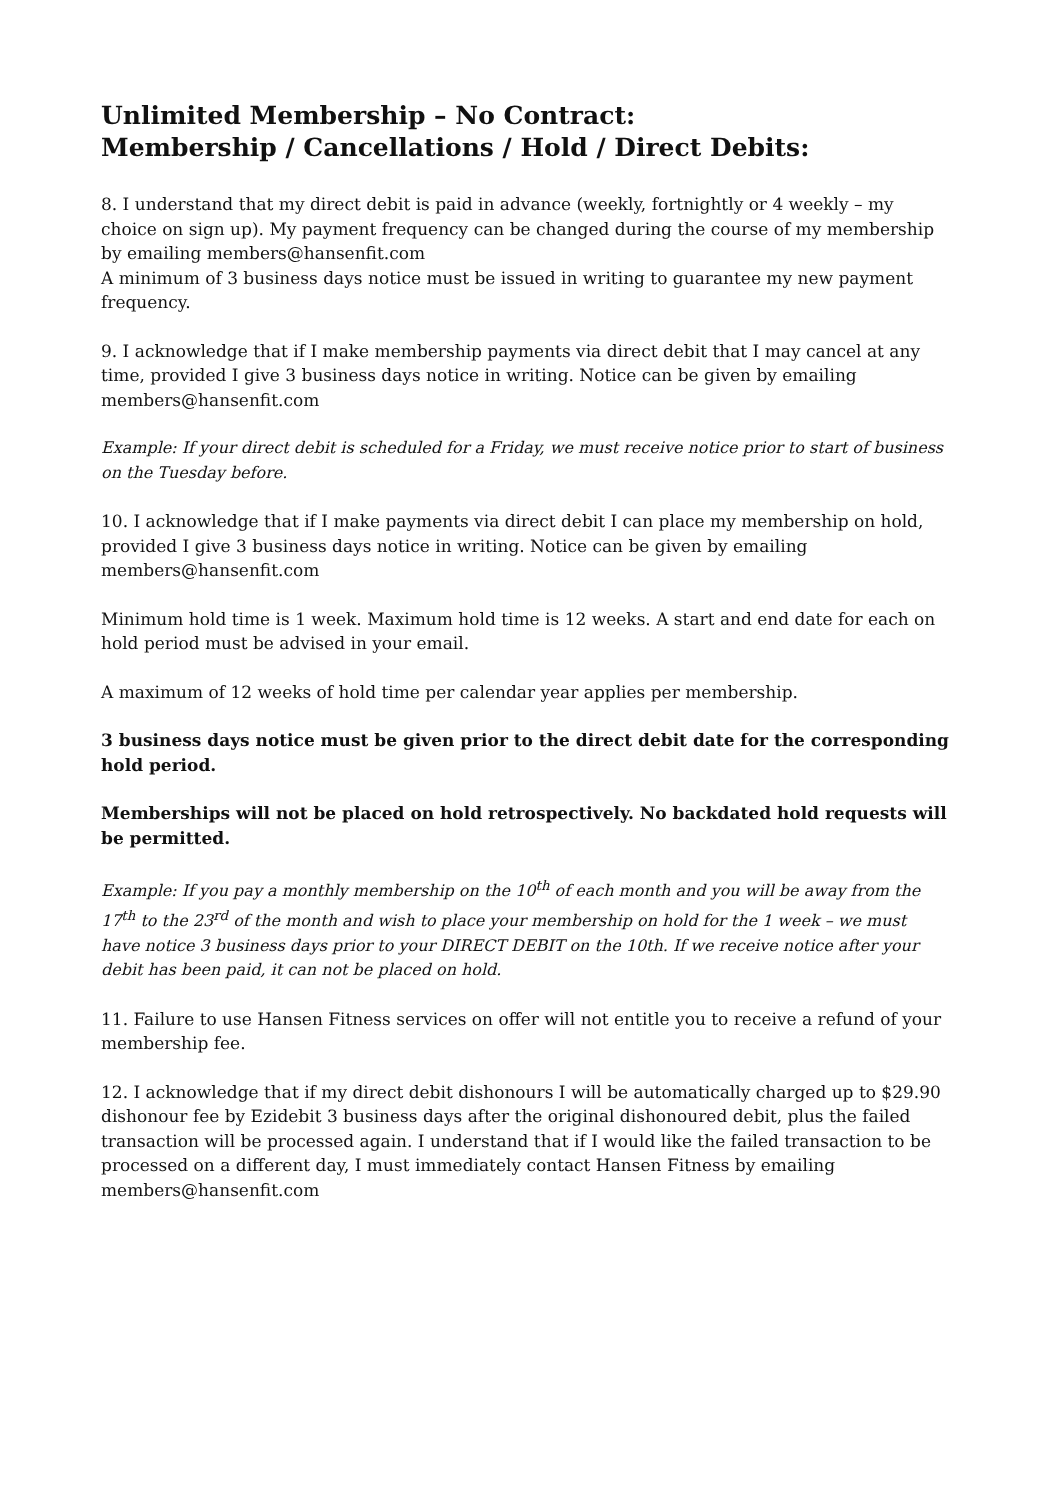Unlimited Membership – No Contract:
Membership / Cancellations / Hold / Direct Debits:
8. I understand that my direct debit is paid in advance (weekly, fortnightly or 4 weekly – my choice on sign up). My payment frequency can be changed during the course of my membership by emailing members@hansenfit.com
A minimum of 3 business days notice must be issued in writing to guarantee my new payment frequency.
9. I acknowledge that if I make membership payments via direct debit that I may cancel at any time, provided I give 3 business days notice in writing. Notice can be given by emailing members@hansenfit.com
Example: If your direct debit is scheduled for a Friday, we must receive notice prior to start of business on the Tuesday before.
10. I acknowledge that if I make payments via direct debit I can place my membership on hold, provided I give 3 business days notice in writing. Notice can be given by emailing members@hansenfit.com
Minimum hold time is 1 week. Maximum hold time is 12 weeks. A start and end date for each on hold period must be advised in your email.
A maximum of 12 weeks of hold time per calendar year applies per membership.
3 business days notice must be given prior to the direct debit date for the corresponding hold period.
Memberships will not be placed on hold retrospectively. No backdated hold requests will be permitted.
Example: If you pay a monthly membership on the 10<sup>th</sup> of each month and you will be away from the 17<sup>th</sup> to the 23<sup>rd</sup> of the month and wish to place your membership on hold for the 1 week – we must have notice 3 business days prior to your DIRECT DEBIT on the 10th. If we receive notice after your debit has been paid, it can not be placed on hold.
11. Failure to use Hansen Fitness services on offer will not entitle you to receive a refund of your membership fee.
12. I acknowledge that if my direct debit dishonours I will be automatically charged up to $29.90 dishonour fee by Ezidebit 3 business days after the original dishonoured debit, plus the failed transaction will be processed again. I understand that if I would like the failed transaction to be processed on a different day, I must immediately contact Hansen Fitness by emailing members@hansenfit.com